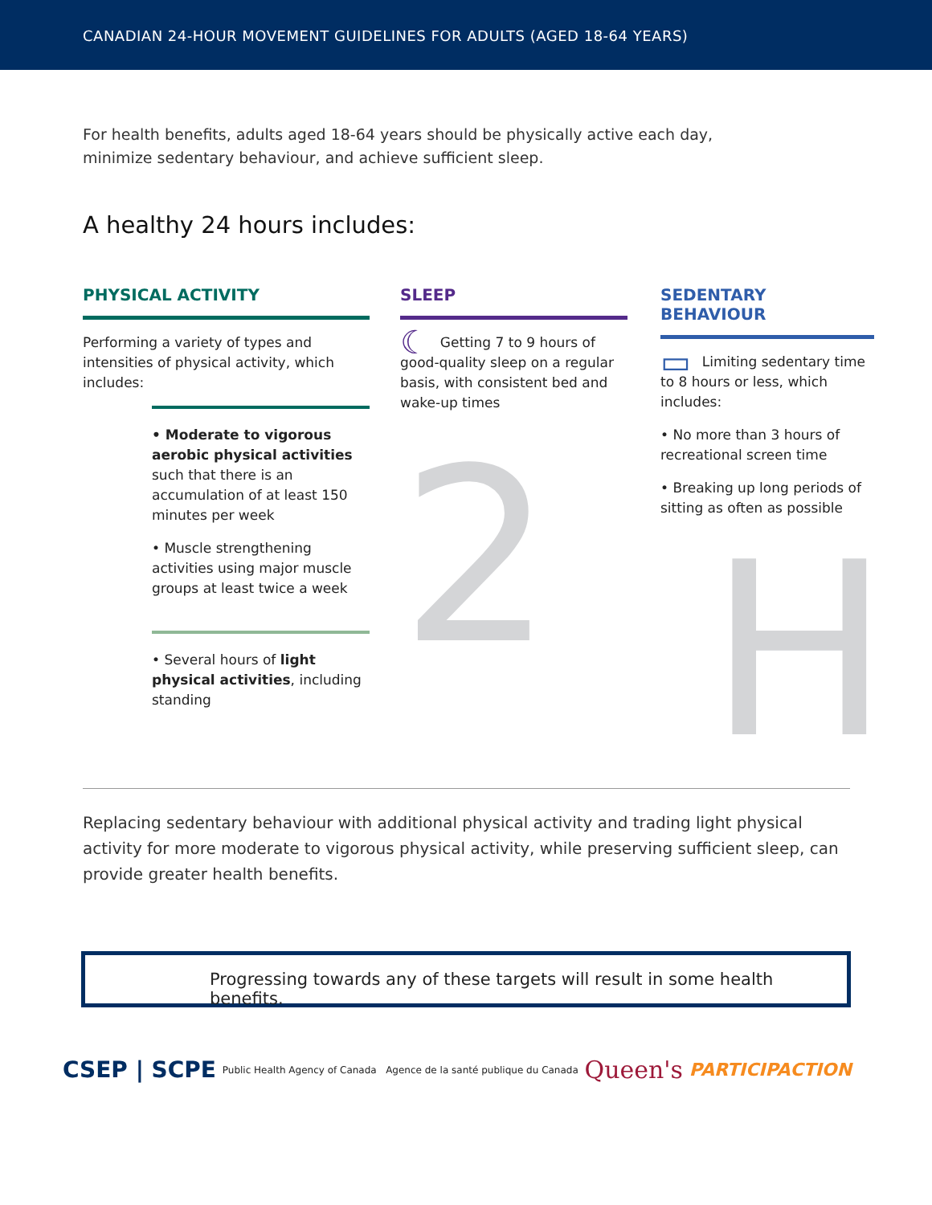CANADIAN 24-HOUR MOVEMENT GUIDELINES FOR ADULTS (AGED 18-64 YEARS)
For health benefits, adults aged 18-64 years should be physically active each day, minimize sedentary behaviour, and achieve sufficient sleep.
A healthy 24 hours includes:
PHYSICAL ACTIVITY
Performing a variety of types and intensities of physical activity, which includes:
• Moderate to vigorous aerobic physical activities such that there is an accumulation of at least 150 minutes per week
• Muscle strengthening activities using major muscle groups at least twice a week
• Several hours of light physical activities, including standing
SLEEP
☾ Getting 7 to 9 hours of good-quality sleep on a regular basis, with consistent bed and wake-up times
2
SEDENTARY BEHAVIOUR
▭ Limiting sedentary time to 8 hours or less, which includes:
• No more than 3 hours of recreational screen time
• Breaking up long periods of sitting as often as possible
H
Replacing sedentary behaviour with additional physical activity and trading light physical activity for more moderate to vigorous physical activity, while preserving sufficient sleep, can provide greater health benefits.
Progressing towards any of these targets will result in some health benefits.
CSEP | SCPE Public Health Agency of Canada Agence de la santé publique du Canada Queen's PARTICIPACTION